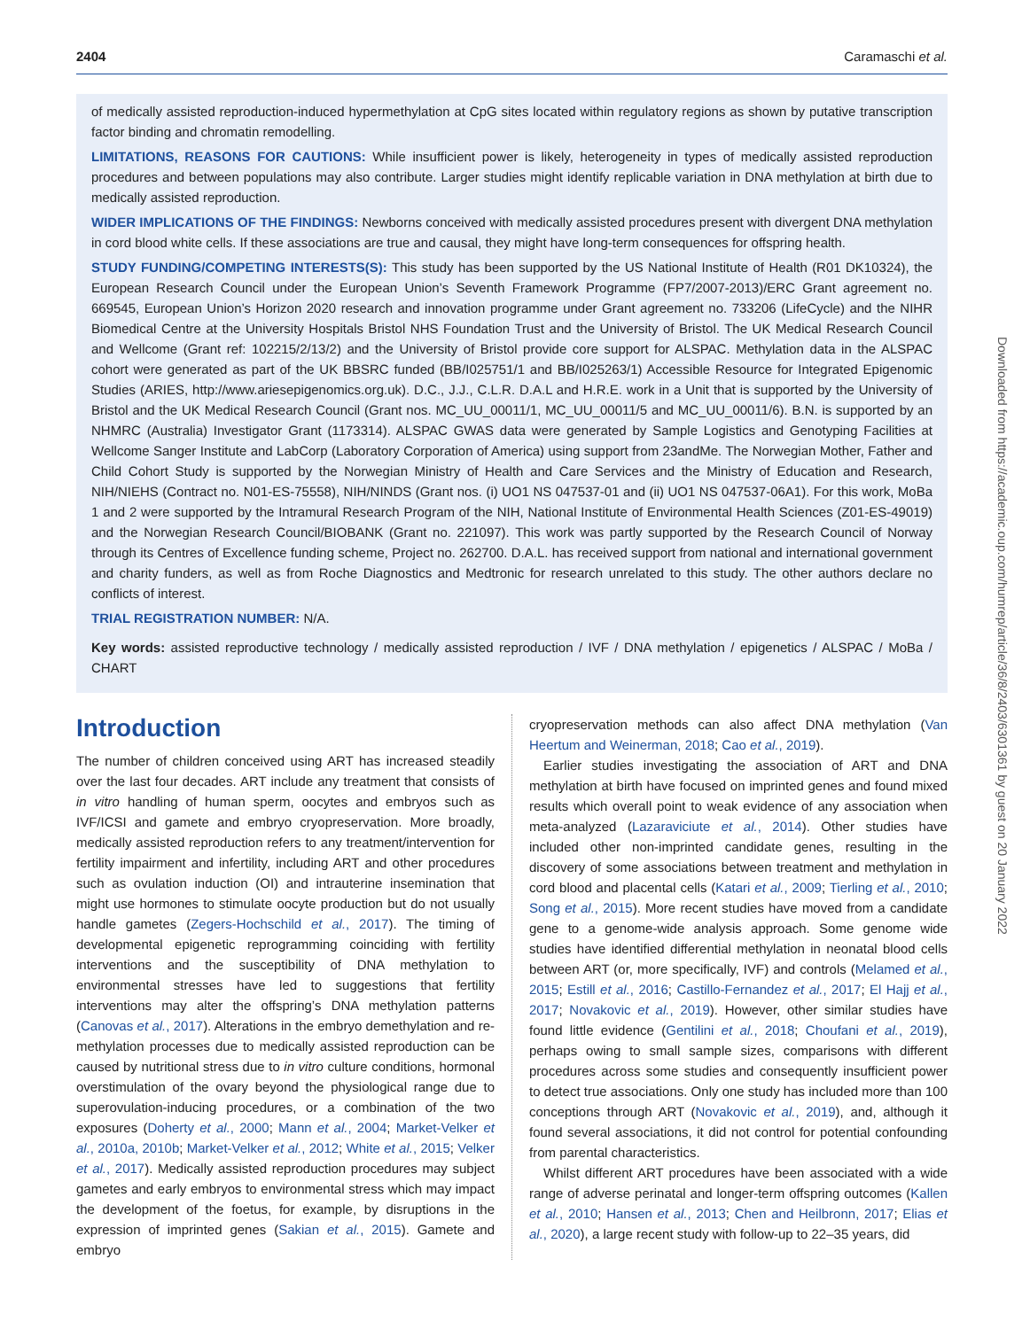2404 Caramaschi et al.
of medically assisted reproduction-induced hypermethylation at CpG sites located within regulatory regions as shown by putative transcription factor binding and chromatin remodelling.
LIMITATIONS, REASONS FOR CAUTIONS: While insufficient power is likely, heterogeneity in types of medically assisted reproduction procedures and between populations may also contribute. Larger studies might identify replicable variation in DNA methylation at birth due to medically assisted reproduction.
WIDER IMPLICATIONS OF THE FINDINGS: Newborns conceived with medically assisted procedures present with divergent DNA methylation in cord blood white cells. If these associations are true and causal, they might have long-term consequences for offspring health.
STUDY FUNDING/COMPETING INTERESTS(S): This study has been supported by the US National Institute of Health (R01 DK10324), the European Research Council under the European Union’s Seventh Framework Programme (FP7/2007-2013)/ERC Grant agreement no. 669545, European Union’s Horizon 2020 research and innovation programme under Grant agreement no. 733206 (LifeCycle) and the NIHR Biomedical Centre at the University Hospitals Bristol NHS Foundation Trust and the University of Bristol. The UK Medical Research Council and Wellcome (Grant ref: 102215/2/13/2) and the University of Bristol provide core support for ALSPAC. Methylation data in the ALSPAC cohort were generated as part of the UK BBSRC funded (BB/I025751/1 and BB/I025263/1) Accessible Resource for Integrated Epigenomic Studies (ARIES, http://www.ariesepigenomics.org.uk). D.C., J.J., C.L.R. D.A.L and H.R.E. work in a Unit that is supported by the University of Bristol and the UK Medical Research Council (Grant nos. MC_UU_00011/1, MC_UU_00011/5 and MC_UU_00011/6). B.N. is supported by an NHMRC (Australia) Investigator Grant (1173314). ALSPAC GWAS data were generated by Sample Logistics and Genotyping Facilities at Wellcome Sanger Institute and LabCorp (Laboratory Corporation of America) using support from 23andMe. The Norwegian Mother, Father and Child Cohort Study is supported by the Norwegian Ministry of Health and Care Services and the Ministry of Education and Research, NIH/NIEHS (Contract no. N01-ES-75558), NIH/NINDS (Grant nos. (i) UO1 NS 047537-01 and (ii) UO1 NS 047537-06A1). For this work, MoBa 1 and 2 were supported by the Intramural Research Program of the NIH, National Institute of Environmental Health Sciences (Z01-ES-49019) and the Norwegian Research Council/BIOBANK (Grant no. 221097). This work was partly supported by the Research Council of Norway through its Centres of Excellence funding scheme, Project no. 262700. D.A.L. has received support from national and international government and charity funders, as well as from Roche Diagnostics and Medtronic for research unrelated to this study. The other authors declare no conflicts of interest.
TRIAL REGISTRATION NUMBER: N/A.
Key words: assisted reproductive technology / medically assisted reproduction / IVF / DNA methylation / epigenetics / ALSPAC / MoBa / CHART
Introduction
The number of children conceived using ART has increased steadily over the last four decades. ART include any treatment that consists of in vitro handling of human sperm, oocytes and embryos such as IVF/ICSI and gamete and embryo cryopreservation. More broadly, medically assisted reproduction refers to any treatment/intervention for fertility impairment and infertility, including ART and other procedures such as ovulation induction (OI) and intrauterine insemination that might use hormones to stimulate oocyte production but do not usually handle gametes (Zegers-Hochschild et al., 2017). The timing of developmental epigenetic reprogramming coinciding with fertility interventions and the susceptibility of DNA methylation to environmental stresses have led to suggestions that fertility interventions may alter the offspring’s DNA methylation patterns (Canovas et al., 2017). Alterations in the embryo demethylation and re-methylation processes due to medically assisted reproduction can be caused by nutritional stress due to in vitro culture conditions, hormonal overstimulation of the ovary beyond the physiological range due to superovulation-inducing procedures, or a combination of the two exposures (Doherty et al., 2000; Mann et al., 2004; Market-Velker et al., 2010a, 2010b; Market-Velker et al., 2012; White et al., 2015; Velker et al., 2017). Medically assisted reproduction procedures may subject gametes and early embryos to environmental stress which may impact the development of the foetus, for example, by disruptions in the expression of imprinted genes (Sakian et al., 2015). Gamete and embryo
cryopreservation methods can also affect DNA methylation (Van Heertum and Weinerman, 2018; Cao et al., 2019).
Earlier studies investigating the association of ART and DNA methylation at birth have focused on imprinted genes and found mixed results which overall point to weak evidence of any association when meta-analyzed (Lazaraviciute et al., 2014). Other studies have included other non-imprinted candidate genes, resulting in the discovery of some associations between treatment and methylation in cord blood and placental cells (Katari et al., 2009; Tierling et al., 2010; Song et al., 2015). More recent studies have moved from a candidate gene to a genome-wide analysis approach. Some genome wide studies have identified differential methylation in neonatal blood cells between ART (or, more specifically, IVF) and controls (Melamed et al., 2015; Estill et al., 2016; Castillo-Fernandez et al., 2017; El Hajj et al., 2017; Novakovic et al., 2019). However, other similar studies have found little evidence (Gentilini et al., 2018; Choufani et al., 2019), perhaps owing to small sample sizes, comparisons with different procedures across some studies and consequently insufficient power to detect true associations. Only one study has included more than 100 conceptions through ART (Novakovic et al., 2019), and, although it found several associations, it did not control for potential confounding from parental characteristics.
Whilst different ART procedures have been associated with a wide range of adverse perinatal and longer-term offspring outcomes (Kallen et al., 2010; Hansen et al., 2013; Chen and Heilbronn, 2017; Elias et al., 2020), a large recent study with follow-up to 22–35 years, did
Downloaded from https://academic.oup.com/humrep/article/36/8/2403/6301361 by guest on 20 January 2022